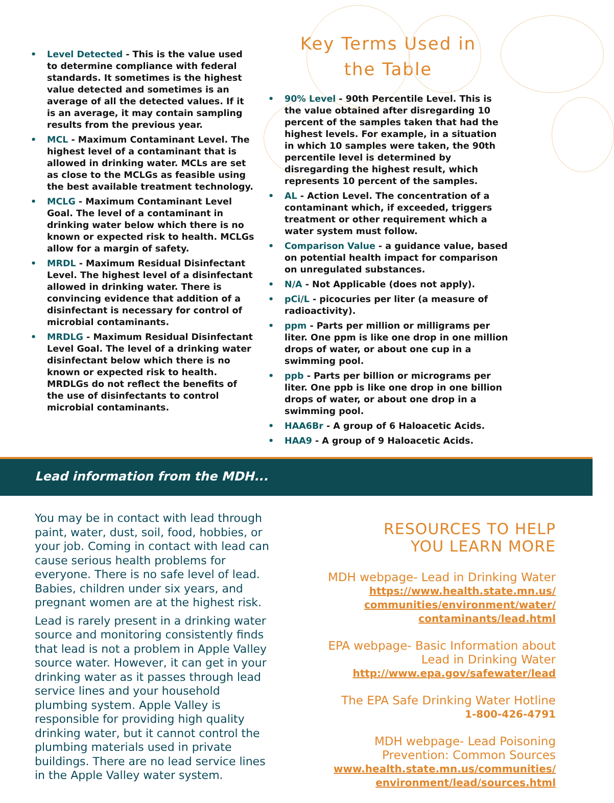• Level Detected - This is the value used to determine compliance with federal standards. It sometimes is the highest value detected and sometimes is an average of all the detected values. If it is an average, it may contain sampling results from the previous year.
• MCL - Maximum Contaminant Level. The highest level of a contaminant that is allowed in drinking water. MCLs are set as close to the MCLGs as feasible using the best available treatment technology.
• MCLG - Maximum Contaminant Level Goal. The level of a contaminant in drinking water below which there is no known or expected risk to health. MCLGs allow for a margin of safety.
• MRDL - Maximum Residual Disinfectant Level. The highest level of a disinfectant allowed in drinking water. There is convincing evidence that addition of a disinfectant is necessary for control of microbial contaminants.
• MRDLG - Maximum Residual Disinfectant Level Goal. The level of a drinking water disinfectant below which there is no known or expected risk to health. MRDLGs do not reflect the benefits of the use of disinfectants to control microbial contaminants.
Key Terms Used in
the Table
• 90% Level - 90th Percentile Level. This is the value obtained after disregarding 10 percent of the samples taken that had the highest levels. For example, in a situation in which 10 samples were taken, the 90th percentile level is determined by disregarding the highest result, which represents 10 percent of the samples.
• AL - Action Level. The concentration of a contaminant which, if exceeded, triggers treatment or other requirement which a water system must follow.
• Comparison Value - a guidance value, based on potential health impact for comparison on unregulated substances.
• N/A - Not Applicable (does not apply).
• pCi/L - picocuries per liter (a measure of radioactivity).
• ppm - Parts per million or milligrams per liter. One ppm is like one drop in one million drops of water, or about one cup in a swimming pool.
• ppb - Parts per billion or micrograms per liter. One ppb is like one drop in one billion drops of water, or about one drop in a swimming pool.
• HAA6Br - A group of 6 Haloacetic Acids.
• HAA9 - A group of 9 Haloacetic Acids.
Lead information from the MDH...
You may be in contact with lead through paint, water, dust, soil, food, hobbies, or your job. Coming in contact with lead can cause serious health problems for everyone. There is no safe level of lead. Babies, children under six years, and pregnant women are at the highest risk.
Lead is rarely present in a drinking water source and monitoring consistently finds that lead is not a problem in Apple Valley source water. However, it can get in your drinking water as it passes through lead service lines and your household plumbing system. Apple Valley is responsible for providing high quality drinking water, but it cannot control the plumbing materials used in private buildings. There are no lead service lines in the Apple Valley water system.
RESOURCES TO HELP
YOU LEARN MORE
MDH webpage- Lead in Drinking Water
https://www.health.state.mn.us/ communities/environment/water/ contaminants/lead.html
EPA webpage- Basic Information about Lead in Drinking Water
http://www.epa.gov/safewater/lead
The EPA Safe Drinking Water Hotline
1-800-426-4791
MDH webpage- Lead Poisoning Prevention: Common Sources
www.health.state.mn.us/communities/ environment/lead/sources.html